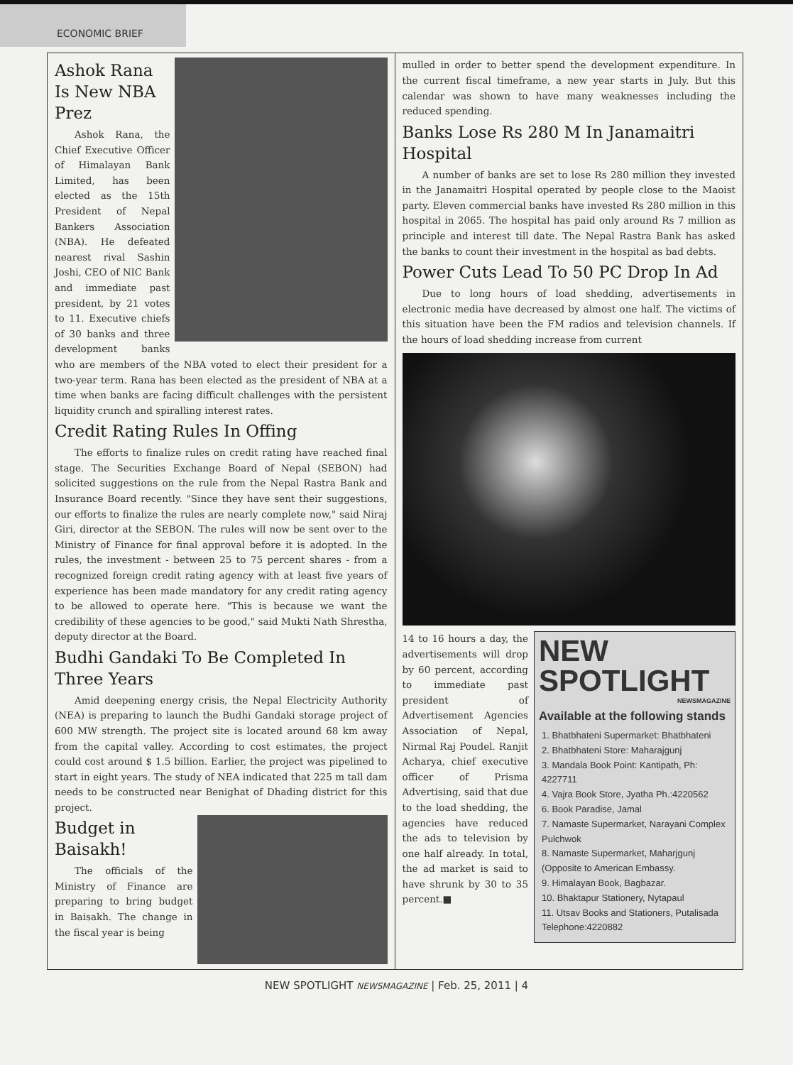ECONOMIC BRIEF
Ashok Rana Is New NBA Prez
Ashok Rana, the Chief Executive Officer of Himalayan Bank Limited, has been elected as the 15th President of Nepal Bankers Association (NBA). He defeated nearest rival Sashin Joshi, CEO of NIC Bank and immediate past president, by 21 votes to 11. Executive chiefs of 30 banks and three development banks who are members of the NBA voted to elect their president for a two-year term. Rana has been elected as the president of NBA at a time when banks are facing difficult challenges with the persistent liquidity crunch and spiralling interest rates.
Credit Rating Rules In Offing
The efforts to finalize rules on credit rating have reached final stage. The Securities Exchange Board of Nepal (SEBON) had solicited suggestions on the rule from the Nepal Rastra Bank and Insurance Board recently. "Since they have sent their suggestions, our efforts to finalize the rules are nearly complete now," said Niraj Giri, director at the SEBON. The rules will now be sent over to the Ministry of Finance for final approval before it is adopted. In the rules, the investment - between 25 to 75 percent shares - from a recognized foreign credit rating agency with at least five years of experience has been made mandatory for any credit rating agency to be allowed to operate here. "This is because we want the credibility of these agencies to be good," said Mukti Nath Shrestha, deputy director at the Board.
Budhi Gandaki To Be Completed In Three Years
Amid deepening energy crisis, the Nepal Electricity Authority (NEA) is preparing to launch the Budhi Gandaki storage project of 600 MW strength. The project site is located around 68 km away from the capital valley. According to cost estimates, the project could cost around $ 1.5 billion. Earlier, the project was pipelined to start in eight years. The study of NEA indicated that 225 m tall dam needs to be constructed near Benighat of Dhading district for this project.
Budget in Baisakh!
The officials of the Ministry of Finance are preparing to bring budget in Baisakh. The change in the fiscal year is being
mulled in order to better spend the development expenditure. In the current fiscal timeframe, a new year starts in July. But this calendar was shown to have many weaknesses including the reduced spending.
Banks Lose Rs 280 M In Janamaitri Hospital
A number of banks are set to lose Rs 280 million they invested in the Janamaitri Hospital operated by people close to the Maoist party. Eleven commercial banks have invested Rs 280 million in this hospital in 2065. The hospital has paid only around Rs 7 million as principle and interest till date. The Nepal Rastra Bank has asked the banks to count their investment in the hospital as bad debts.
Power Cuts Lead To 50 PC Drop In Ad
Due to long hours of load shedding, advertisements in electronic media have decreased by almost one half. The victims of this situation have been the FM radios and television channels. If the hours of load shedding increase from current
NEW SPOTLIGHT
NEWSMAGAZINE
Available at the following stands
1. Bhatbhateni Supermarket: Bhatbhateni
2. Bhatbhateni Store: Maharajgunj
3. Mandala Book Point: Kantipath, Ph: 4227711
4. Vajra Book Store, Jyatha Ph.:4220562
6. Book Paradise, Jamal
7. Namaste Supermarket, Narayani Complex Pulchwok
8. Namaste Supermarket, Maharjgunj (Opposite to American Embassy.
9. Himalayan Book, Bagbazar.
10. Bhaktapur Stationery, Nytapaul
11. Utsav Books and Stationers, Putalisada Telephone:4220882
14 to 16 hours a day, the advertisements will drop by 60 percent, according to immediate past president of Advertisement Agencies Association of Nepal, Nirmal Raj Poudel. Ranjit Acharya, chief executive officer of Prisma Advertising, said that due to the load shedding, the agencies have reduced the ads to television by one half already. In total, the ad market is said to have shrunk by 30 to 35 percent.■
NEW SPOTLIGHT NEWSMAGAZINE | Feb. 25, 2011 | 4